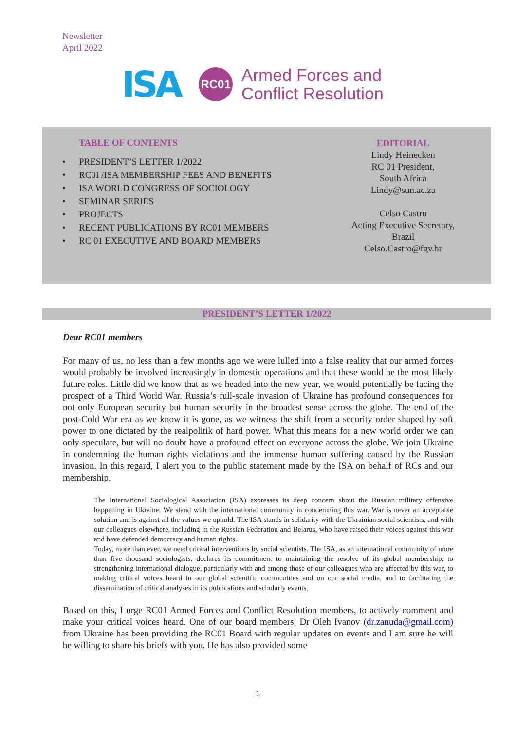Newsletter
April 2022
ISA
RC01
Armed Forces and
Conflict Resolution
TABLE OF CONTENTS
• PRESIDENT’S LETTER 1/2022
• RC0I /ISA MEMBERSHIP FEES AND BENEFITS
• ISA WORLD CONGRESS OF SOCIOLOGY
• SEMINAR SERIES
• PROJECTS
• RECENT PUBLICATIONS BY RC01 MEMBERS
• RC 01 EXECUTIVE AND BOARD MEMBERS
EDITORIAL
Lindy Heinecken
RC 01 President,
South Africa
Lindy@sun.ac.za
Celso Castro
Acting Executive Secretary,
Brazil
Celso.Castro@fgv.br
PRESIDENT’S LETTER 1/2022
Dear RC01 members
For many of us, no less than a few months ago we were lulled into a false reality that our armed forces would probably be involved increasingly in domestic operations and that these would be the most likely future roles. Little did we know that as we headed into the new year, we would potentially be facing the prospect of a Third World War. Russia’s full-scale invasion of Ukraine has profound consequences for not only European security but human security in the broadest sense across the globe. The end of the post-Cold War era as we know it is gone, as we witness the shift from a security order shaped by soft power to one dictated by the realpolitik of hard power. What this means for a new world order we can only speculate, but will no doubt have a profound effect on everyone across the globe. We join Ukraine in condemning the human rights violations and the immense human suffering caused by the Russian invasion. In this regard, I alert you to the public statement made by the ISA on behalf of RCs and our membership.
The International Sociological Association (ISA) expresses its deep concern about the Russian military offensive happening in Ukraine. We stand with the international community in condemning this war. War is never an acceptable solution and is against all the values we uphold. The ISA stands in solidarity with the Ukrainian social scientists, and with our colleagues elsewhere, including in the Russian Federation and Belarus, who have raised their voices against this war and have defended democracy and human rights.
Today, more than ever, we need critical interventions by social scientists. The ISA, as an international community of more than five thousand sociologists, declares its commitment to maintaining the resolve of its global membership, to strengthening international dialogue, particularly with and among those of our colleagues who are affected by this war, to making critical voices heard in our global scientific communities and on our social media, and to facilitating the dissemination of critical analyses in its publications and scholarly events.
Based on this, I urge RC01 Armed Forces and Conflict Resolution members, to actively comment and make your critical voices heard. One of our board members, Dr Oleh Ivanov (dr.zanuda@gmail.com) from Ukraine has been providing the RC01 Board with regular updates on events and I am sure he will be willing to share his briefs with you. He has also provided some
1